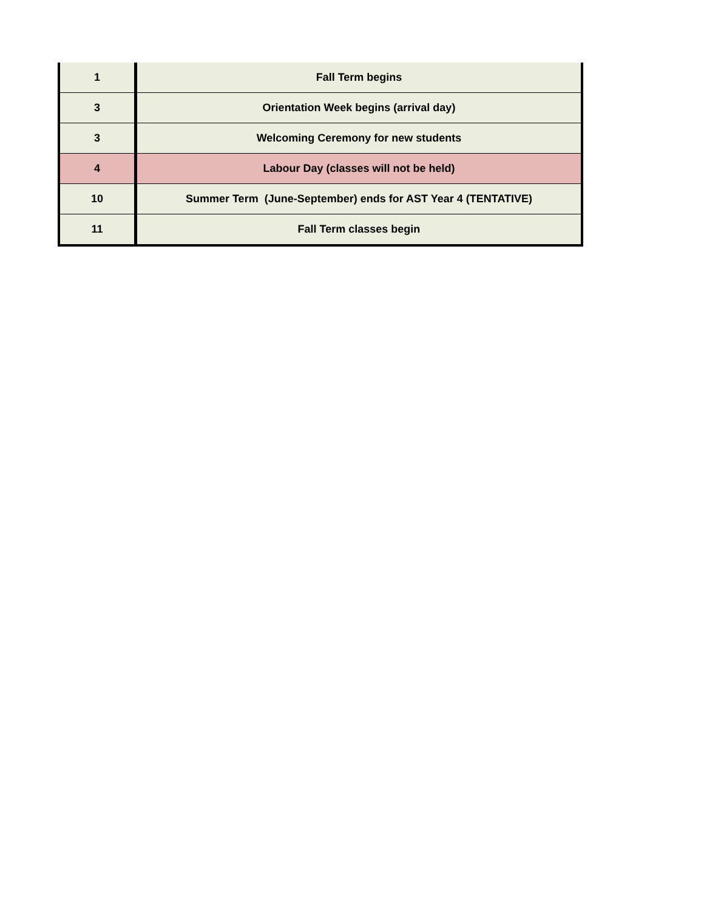| 1 | Fall Term begins |
| 3 | Orientation Week begins (arrival day) |
| 3 | Welcoming Ceremony for new students |
| 4 | Labour Day (classes will not be held) |
| 10 | Summer Term (June-September) ends for AST Year 4 (TENTATIVE) |
| 11 | Fall Term classes begin |